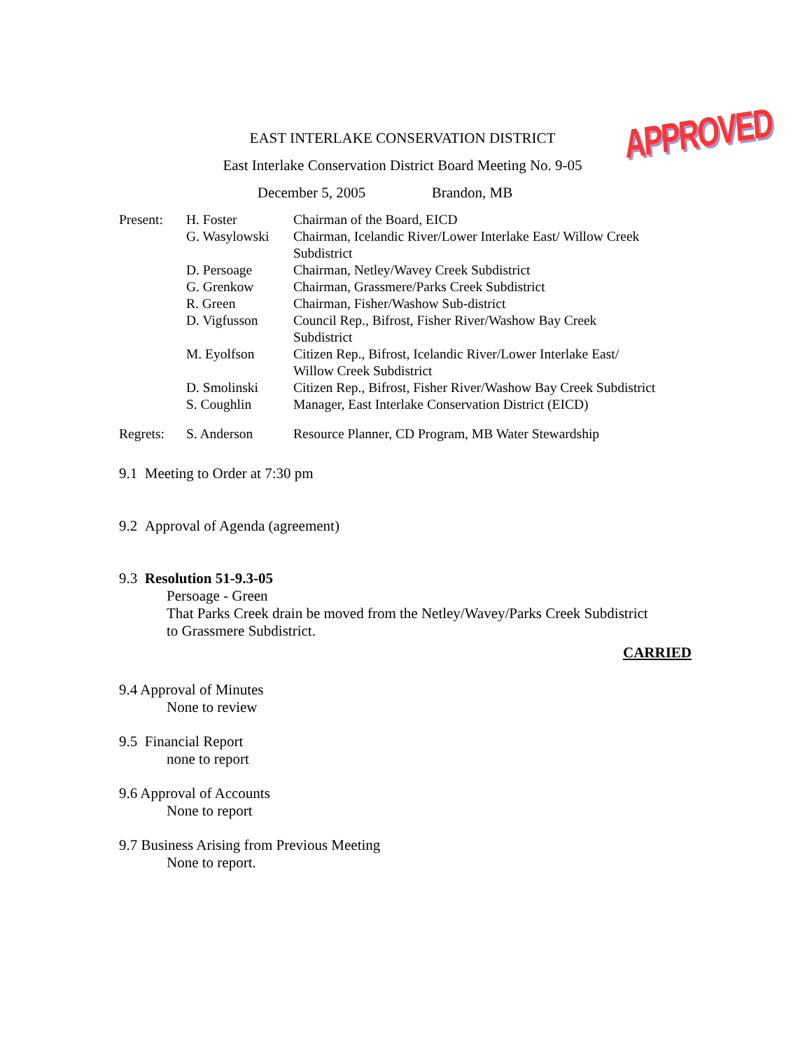APPROVED
EAST INTERLAKE CONSERVATION DISTRICT
East Interlake Conservation District Board Meeting No. 9-05
December 5, 2005 Brandon, MB
| Present: | H. Foster | Chairman of the Board, EICD |
| | G. Wasylowski | Chairman, Icelandic River/Lower Interlake East/ Willow Creek Subdistrict |
| | D. Persoage | Chairman, Netley/Wavey Creek Subdistrict |
| | G. Grenkow | Chairman, Grassmere/Parks Creek Subdistrict |
| | R. Green | Chairman, Fisher/Washow Sub-district |
| | D. Vigfusson | Council Rep., Bifrost, Fisher River/Washow Bay Creek Subdistrict |
| | M. Eyolfson | Citizen Rep., Bifrost, Icelandic River/Lower Interlake East/ Willow Creek Subdistrict |
| | D. Smolinski | Citizen Rep., Bifrost, Fisher River/Washow Bay Creek Subdistrict |
| | S. Coughlin | Manager, East Interlake Conservation District (EICD) |
| Regrets: | S. Anderson | Resource Planner, CD Program, MB Water Stewardship |
9.1 Meeting to Order at 7:30 pm
9.2 Approval of Agenda (agreement)
9.3 Resolution 51-9.3-05
Persoage - Green
That Parks Creek drain be moved from the Netley/Wavey/Parks Creek Subdistrict
to Grassmere Subdistrict.
CARRIED
9.4 Approval of Minutes
None to review
9.5 Financial Report
none to report
9.6 Approval of Accounts
None to report
9.7 Business Arising from Previous Meeting
None to report.